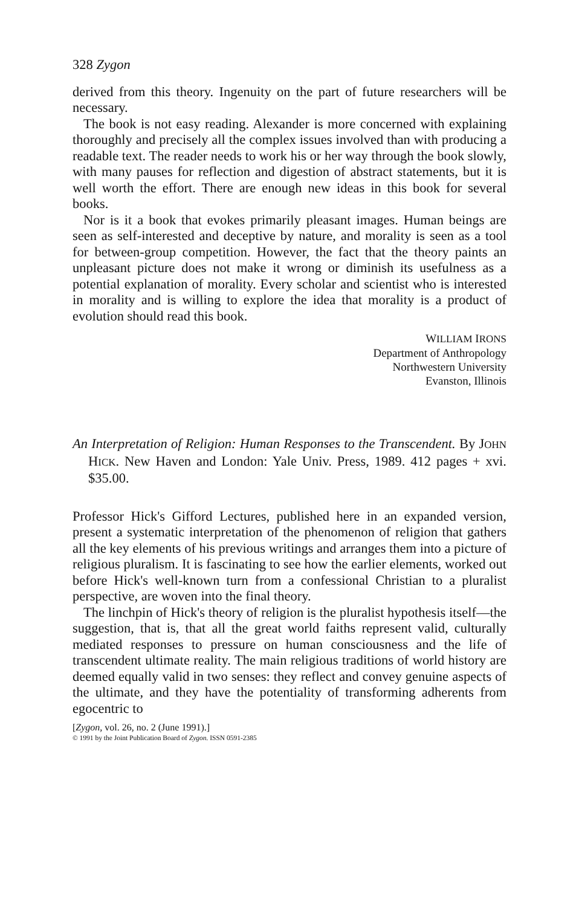328 Zygon
derived from this theory. Ingenuity on the part of future researchers will be necessary.
The book is not easy reading. Alexander is more concerned with explaining thoroughly and precisely all the complex issues involved than with producing a readable text. The reader needs to work his or her way through the book slowly, with many pauses for reflection and digestion of abstract statements, but it is well worth the effort. There are enough new ideas in this book for several books.
Nor is it a book that evokes primarily pleasant images. Human beings are seen as self-interested and deceptive by nature, and morality is seen as a tool for between-group competition. However, the fact that the theory paints an unpleasant picture does not make it wrong or diminish its usefulness as a potential explanation of morality. Every scholar and scientist who is interested in morality and is willing to explore the idea that morality is a product of evolution should read this book.
WILLIAM IRONS
Department of Anthropology
Northwestern University
Evanston, Illinois
An Interpretation of Religion: Human Responses to the Transcendent. By JOHN HICK. New Haven and London: Yale Univ. Press, 1989. 412 pages + xvi. $35.00.
Professor Hick's Gifford Lectures, published here in an expanded version, present a systematic interpretation of the phenomenon of religion that gathers all the key elements of his previous writings and arranges them into a picture of religious pluralism. It is fascinating to see how the earlier elements, worked out before Hick's well-known turn from a confessional Christian to a pluralist perspective, are woven into the final theory.
The linchpin of Hick's theory of religion is the pluralist hypothesis itself—the suggestion, that is, that all the great world faiths represent valid, culturally mediated responses to pressure on human consciousness and the life of transcendent ultimate reality. The main religious traditions of world history are deemed equally valid in two senses: they reflect and convey genuine aspects of the ultimate, and they have the potentiality of transforming adherents from egocentric to
[Zygon, vol. 26, no. 2 (June 1991).]
© 1991 by the Joint Publication Board of Zygon. ISSN 0591-2385